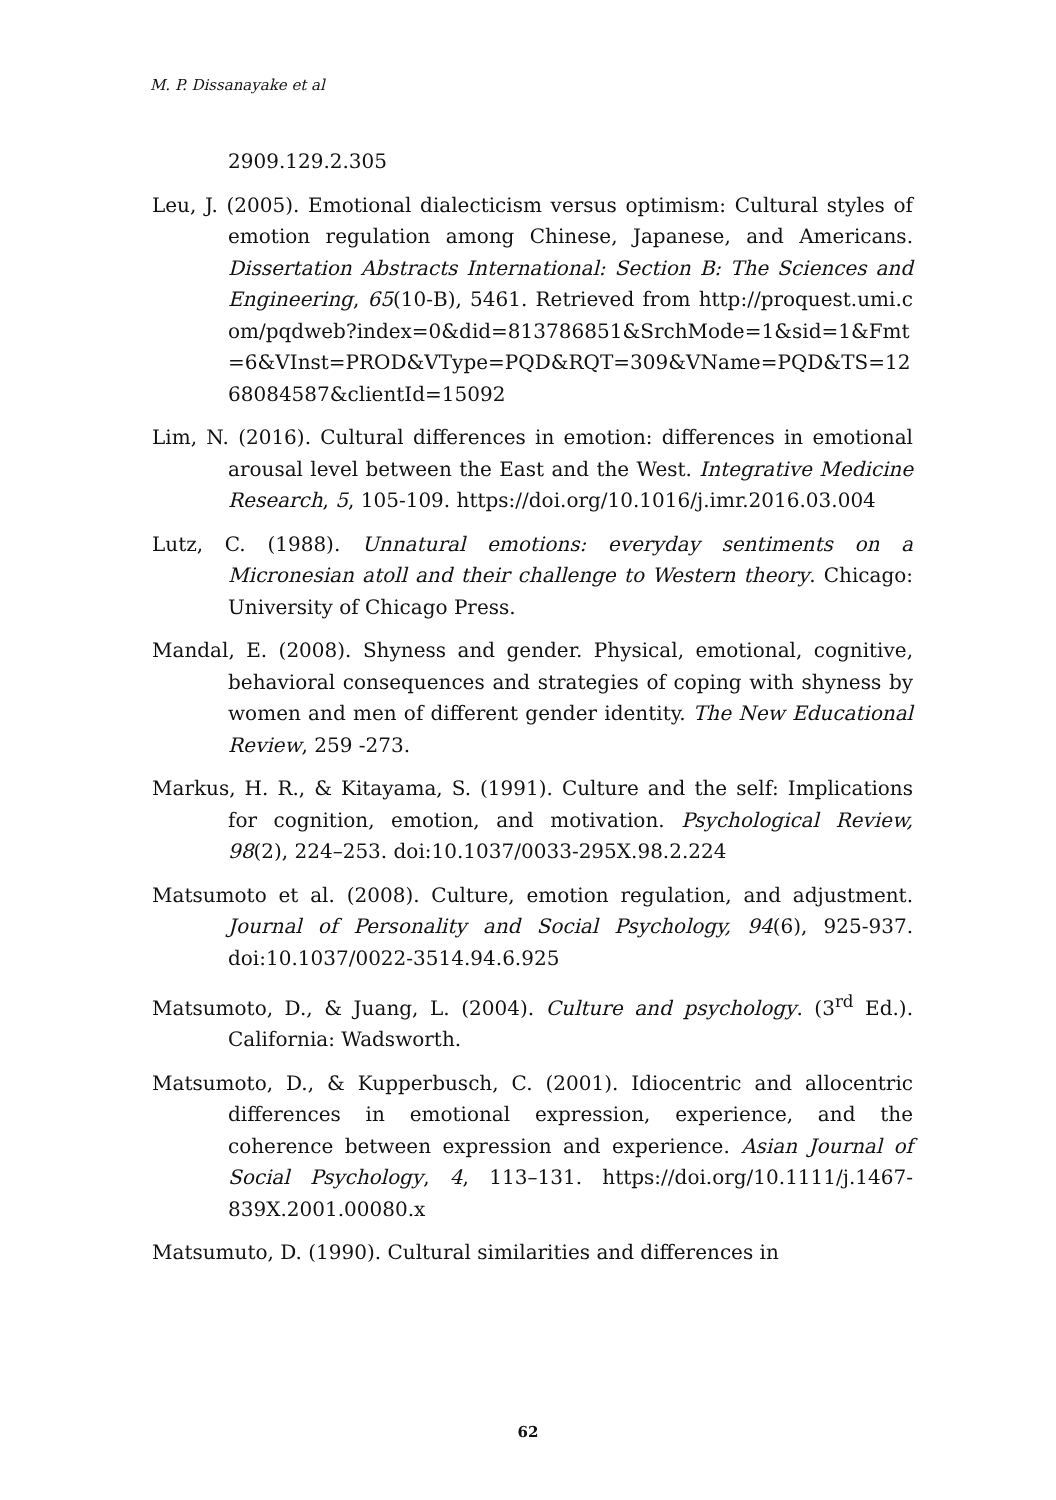M. P. Dissanayake et al
2909.129.2.305
Leu, J. (2005). Emotional dialecticism versus optimism: Cultural styles of emotion regulation among Chinese, Japanese, and Americans. Dissertation Abstracts International: Section B: The Sciences and Engineering, 65(10-B), 5461. Retrieved from http://proquest.umi.com/pqdweb?index=0&did=813786851&SrchMode=1&sid=1&Fmt=6&VInst=PROD&VType=PQD&RQT=309&VName=PQD&TS=1268084587&clientId=15092
Lim, N. (2016). Cultural differences in emotion: differences in emotional arousal level between the East and the West. Integrative Medicine Research, 5, 105-109. https://doi.org/10.1016/j.imr.2016.03.004
Lutz, C. (1988). Unnatural emotions: everyday sentiments on a Micronesian atoll and their challenge to Western theory. Chicago: University of Chicago Press.
Mandal, E. (2008). Shyness and gender. Physical, emotional, cognitive, behavioral consequences and strategies of coping with shyness by women and men of different gender identity. The New Educational Review, 259 -273.
Markus, H. R., & Kitayama, S. (1991). Culture and the self: Implications for cognition, emotion, and motivation. Psychological Review, 98(2), 224–253. doi:10.1037/0033-295X.98.2.224
Matsumoto et al. (2008). Culture, emotion regulation, and adjustment. Journal of Personality and Social Psychology, 94(6), 925-937. doi:10.1037/0022-3514.94.6.925
Matsumoto, D., & Juang, L. (2004). Culture and psychology. (3<sup>rd</sup> Ed.). California: Wadsworth.
Matsumoto, D., & Kupperbusch, C. (2001). Idiocentric and allocentric differences in emotional expression, experience, and the coherence between expression and experience. Asian Journal of Social Psychology, 4, 113–131. https://doi.org/10.1111/j.1467-839X.2001.00080.x
Matsumuto, D. (1990). Cultural similarities and differences in
62